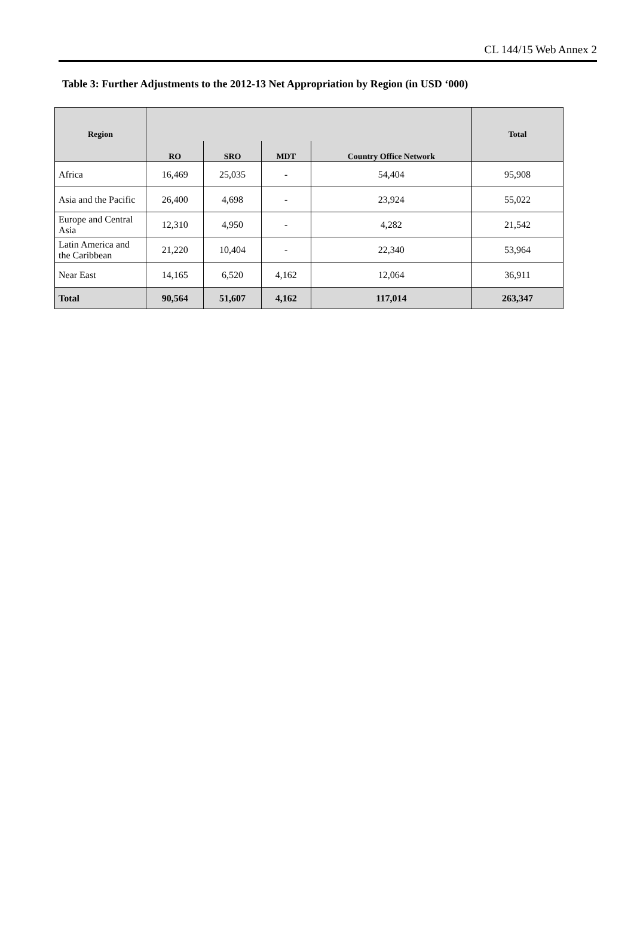CL 144/15 Web Annex 2
Table 3: Further Adjustments to the 2012-13 Net Appropriation by Region (in USD ‘000)
| Region | | | | | Total |
| --- | --- | --- | --- | --- | --- |
| | RO | SRO | MDT | Country Office Network | |
| Africa | 16,469 | 25,035 | - | 54,404 | 95,908 |
| Asia and the Pacific | 26,400 | 4,698 | - | 23,924 | 55,022 |
| Europe and Central Asia | 12,310 | 4,950 | - | 4,282 | 21,542 |
| Latin America and the Caribbean | 21,220 | 10,404 | - | 22,340 | 53,964 |
| Near East | 14,165 | 6,520 | 4,162 | 12,064 | 36,911 |
| Total | 90,564 | 51,607 | 4,162 | 117,014 | 263,347 |